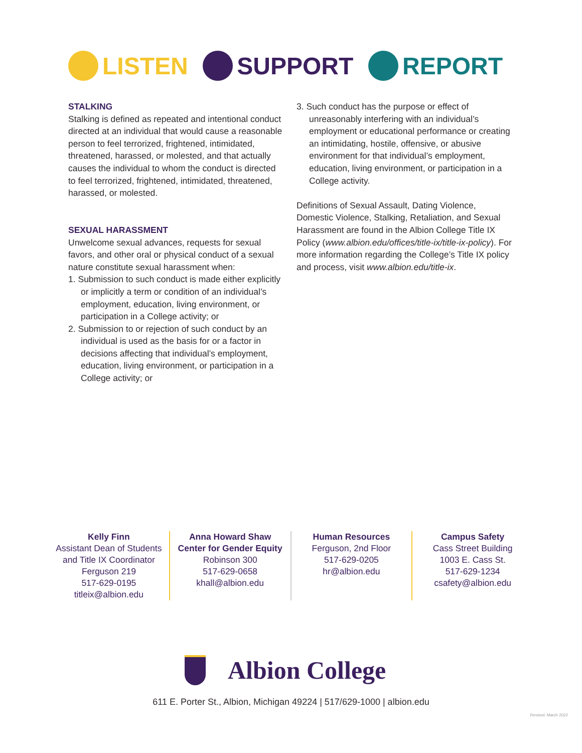LISTEN SUPPORT REPORT
STALKING
Stalking is defined as repeated and intentional conduct directed at an individual that would cause a reasonable person to feel terrorized, frightened, intimidated, threatened, harassed, or molested, and that actually causes the individual to whom the conduct is directed to feel terrorized, frightened, intimidated, threatened, harassed, or molested.
SEXUAL HARASSMENT
Unwelcome sexual advances, requests for sexual favors, and other oral or physical conduct of a sexual nature constitute sexual harassment when:
1. Submission to such conduct is made either explicitly or implicitly a term or condition of an individual’s employment, education, living environment, or participation in a College activity; or
2. Submission to or rejection of such conduct by an individual is used as the basis for or a factor in decisions affecting that individual’s employment, education, living environment, or participation in a College activity; or
3. Such conduct has the purpose or effect of unreasonably interfering with an individual’s employment or educational performance or creating an intimidating, hostile, offensive, or abusive environment for that individual’s employment, education, living environment, or participation in a College activity.
Definitions of Sexual Assault, Dating Violence, Domestic Violence, Stalking, Retaliation, and Sexual Harassment are found in the Albion College Title IX Policy (www.albion.edu/offices/title-ix/title-ix-policy). For more information regarding the College’s Title IX policy and process, visit www.albion.edu/title-ix.
Kelly Finn
Assistant Dean of Students and Title IX Coordinator
Ferguson 219
517-629-0195
titleix@albion.edu
Anna Howard Shaw Center for Gender Equity
Robinson 300
517-629-0658
khall@albion.edu
Human Resources
Ferguson, 2nd Floor
517-629-0205
hr@albion.edu
Campus Safety
Cass Street Building
1003 E. Cass St.
517-629-1234
csafety@albion.edu
Albion College
611 E. Porter St., Albion, Michigan 49224 | 517/629-1000 | albion.edu
Revised: March 2022